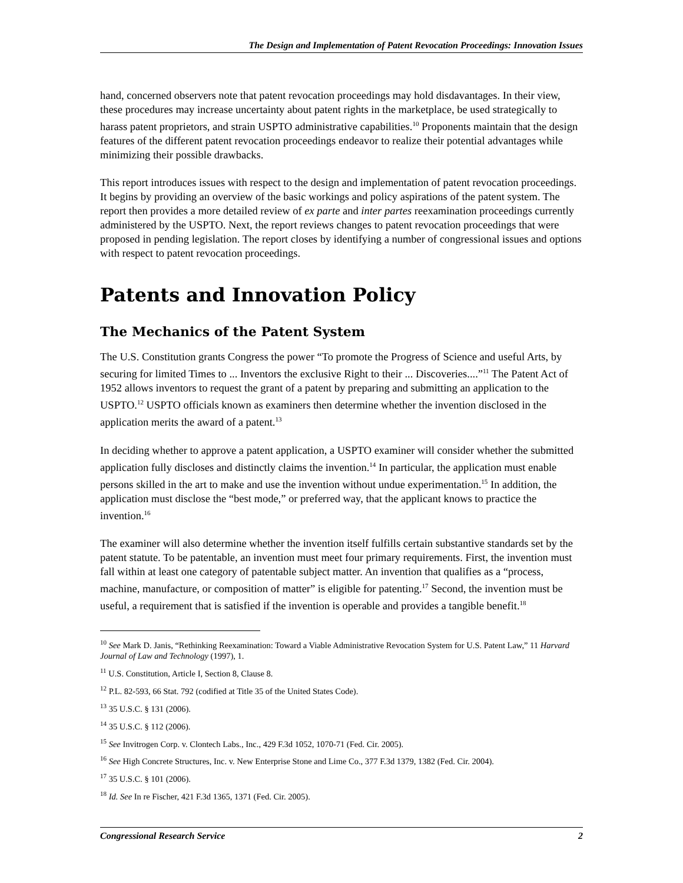The Design and Implementation of Patent Revocation Proceedings: Innovation Issues
hand, concerned observers note that patent revocation proceedings may hold disdavantages. In their view, these procedures may increase uncertainty about patent rights in the marketplace, be used strategically to harass patent proprietors, and strain USPTO administrative capabilities.<sup>10</sup> Proponents maintain that the design features of the different patent revocation proceedings endeavor to realize their potential advantages while minimizing their possible drawbacks.
This report introduces issues with respect to the design and implementation of patent revocation proceedings. It begins by providing an overview of the basic workings and policy aspirations of the patent system. The report then provides a more detailed review of ex parte and inter partes reexamination proceedings currently administered by the USPTO. Next, the report reviews changes to patent revocation proceedings that were proposed in pending legislation. The report closes by identifying a number of congressional issues and options with respect to patent revocation proceedings.
Patents and Innovation Policy
The Mechanics of the Patent System
The U.S. Constitution grants Congress the power “To promote the Progress of Science and useful Arts, by securing for limited Times to ... Inventors the exclusive Right to their ... Discoveries....”<sup>11</sup> The Patent Act of 1952 allows inventors to request the grant of a patent by preparing and submitting an application to the USPTO.<sup>12</sup> USPTO officials known as examiners then determine whether the invention disclosed in the application merits the award of a patent.<sup>13</sup>
In deciding whether to approve a patent application, a USPTO examiner will consider whether the submitted application fully discloses and distinctly claims the invention.<sup>14</sup> In particular, the application must enable persons skilled in the art to make and use the invention without undue experimentation.<sup>15</sup> In addition, the application must disclose the “best mode,” or preferred way, that the applicant knows to practice the invention.<sup>16</sup>
The examiner will also determine whether the invention itself fulfills certain substantive standards set by the patent statute. To be patentable, an invention must meet four primary requirements. First, the invention must fall within at least one category of patentable subject matter. An invention that qualifies as a “process, machine, manufacture, or composition of matter” is eligible for patenting.<sup>17</sup> Second, the invention must be useful, a requirement that is satisfied if the invention is operable and provides a tangible benefit.<sup>18</sup>
<sup>10</sup> See Mark D. Janis, “Rethinking Reexamination: Toward a Viable Administrative Revocation System for U.S. Patent Law,” 11 Harvard Journal of Law and Technology (1997), 1.
<sup>11</sup> U.S. Constitution, Article I, Section 8, Clause 8.
<sup>12</sup> P.L. 82-593, 66 Stat. 792 (codified at Title 35 of the United States Code).
<sup>13</sup> 35 U.S.C. § 131 (2006).
<sup>14</sup> 35 U.S.C. § 112 (2006).
<sup>15</sup> See Invitrogen Corp. v. Clontech Labs., Inc., 429 F.3d 1052, 1070-71 (Fed. Cir. 2005).
<sup>16</sup> See High Concrete Structures, Inc. v. New Enterprise Stone and Lime Co., 377 F.3d 1379, 1382 (Fed. Cir. 2004).
<sup>17</sup> 35 U.S.C. § 101 (2006).
<sup>18</sup> Id. See In re Fischer, 421 F.3d 1365, 1371 (Fed. Cir. 2005).
Congressional Research Service 2